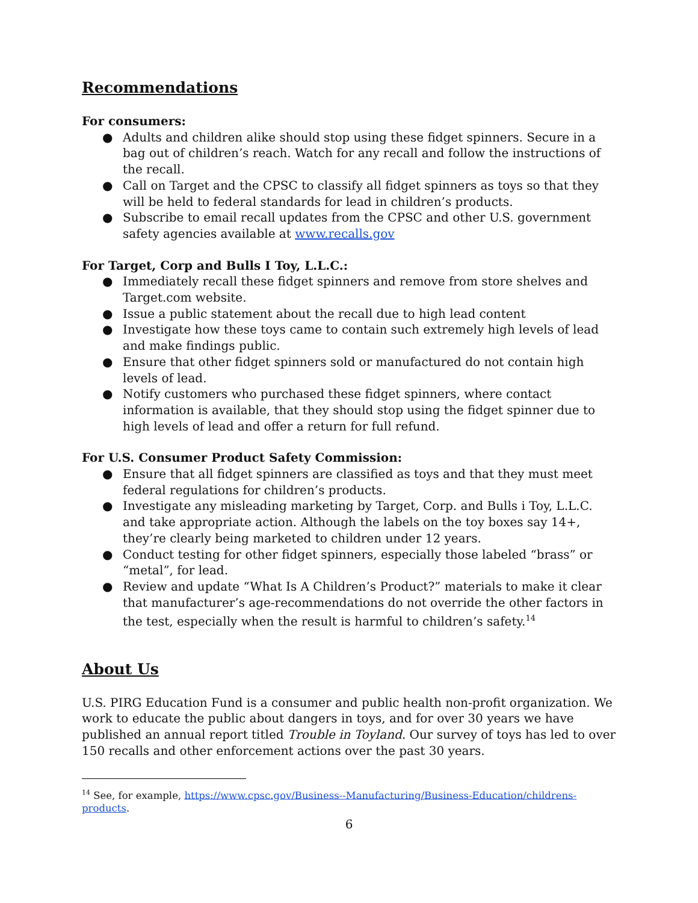Recommendations
For consumers:
● Adults and children alike should stop using these fidget spinners. Secure in a bag out of children’s reach. Watch for any recall and follow the instructions of the recall.
● Call on Target and the CPSC to classify all fidget spinners as toys so that they will be held to federal standards for lead in children’s products.
● Subscribe to email recall updates from the CPSC and other U.S. government safety agencies available at www.recalls.gov
For Target, Corp and Bulls I Toy, L.L.C.:
● Immediately recall these fidget spinners and remove from store shelves and Target.com website.
● Issue a public statement about the recall due to high lead content
● Investigate how these toys came to contain such extremely high levels of lead and make findings public.
● Ensure that other fidget spinners sold or manufactured do not contain high levels of lead.
● Notify customers who purchased these fidget spinners, where contact information is available, that they should stop using the fidget spinner due to high levels of lead and offer a return for full refund.
For U.S. Consumer Product Safety Commission:
● Ensure that all fidget spinners are classified as toys and that they must meet federal regulations for children’s products.
● Investigate any misleading marketing by Target, Corp. and Bulls i Toy, L.L.C. and take appropriate action. Although the labels on the toy boxes say 14+, they’re clearly being marketed to children under 12 years.
● Conduct testing for other fidget spinners, especially those labeled “brass” or “metal”, for lead.
● Review and update “What Is A Children’s Product?” materials to make it clear that manufacturer’s age-recommendations do not override the other factors in the test, especially when the result is harmful to children’s safety.<sup>14</sup>
About Us
U.S. PIRG Education Fund is a consumer and public health non-profit organization. We work to educate the public about dangers in toys, and for over 30 years we have published an annual report titled Trouble in Toyland. Our survey of toys has led to over 150 recalls and other enforcement actions over the past 30 years.
<sup>14</sup> See, for example, https://www.cpsc.gov/Business--Manufacturing/Business-Education/childrens-products.
6